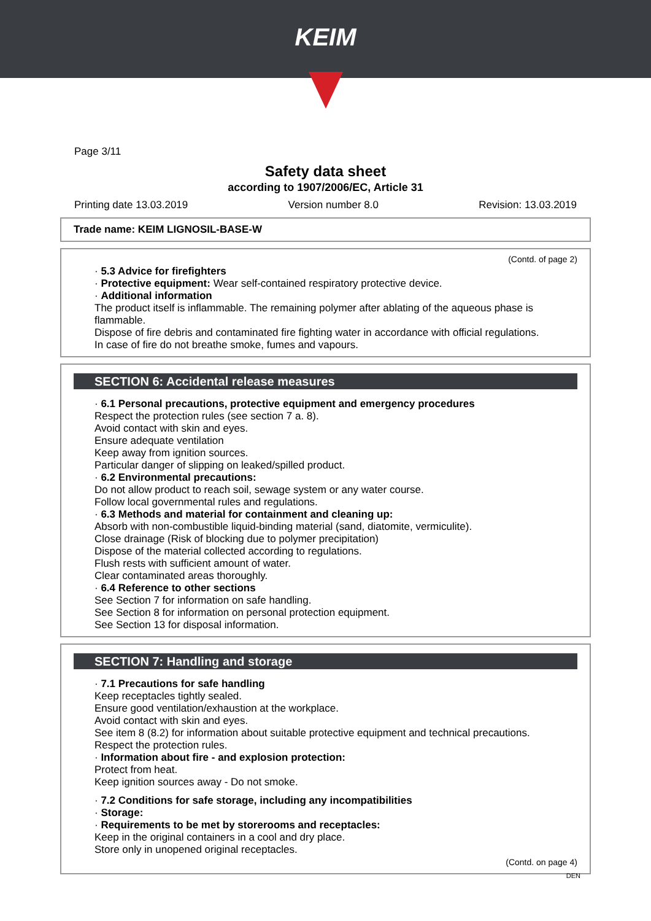KEIM
Page 3/11
Safety data sheet
according to 1907/2006/EC, Article 31
Printing date 13.03.2019 Version number 8.0 Revision: 13.03.2019
Trade name: KEIM LIGNOSIL-BASE-W
(Contd. of page 2)
· 5.3 Advice for firefighters
· Protective equipment: Wear self-contained respiratory protective device.
· Additional information
The product itself is inflammable. The remaining polymer after ablating of the aqueous phase is flammable.
Dispose of fire debris and contaminated fire fighting water in accordance with official regulations.
In case of fire do not breathe smoke, fumes and vapours.
SECTION 6: Accidental release measures
· 6.1 Personal precautions, protective equipment and emergency procedures
Respect the protection rules (see section 7 a. 8).
Avoid contact with skin and eyes.
Ensure adequate ventilation
Keep away from ignition sources.
Particular danger of slipping on leaked/spilled product.
· 6.2 Environmental precautions:
Do not allow product to reach soil, sewage system or any water course.
Follow local governmental rules and regulations.
· 6.3 Methods and material for containment and cleaning up:
Absorb with non-combustible liquid-binding material (sand, diatomite, vermiculite).
Close drainage (Risk of blocking due to polymer precipitation)
Dispose of the material collected according to regulations.
Flush rests with sufficient amount of water.
Clear contaminated areas thoroughly.
· 6.4 Reference to other sections
See Section 7 for information on safe handling.
See Section 8 for information on personal protection equipment.
See Section 13 for disposal information.
SECTION 7: Handling and storage
· 7.1 Precautions for safe handling
Keep receptacles tightly sealed.
Ensure good ventilation/exhaustion at the workplace.
Avoid contact with skin and eyes.
See item 8 (8.2) for information about suitable protective equipment and technical precautions.
Respect the protection rules.
· Information about fire - and explosion protection:
Protect from heat.
Keep ignition sources away - Do not smoke.
· 7.2 Conditions for safe storage, including any incompatibilities
· Storage:
· Requirements to be met by storerooms and receptacles:
Keep in the original containers in a cool and dry place.
Store only in unopened original receptacles.
(Contd. on page 4)
DEN